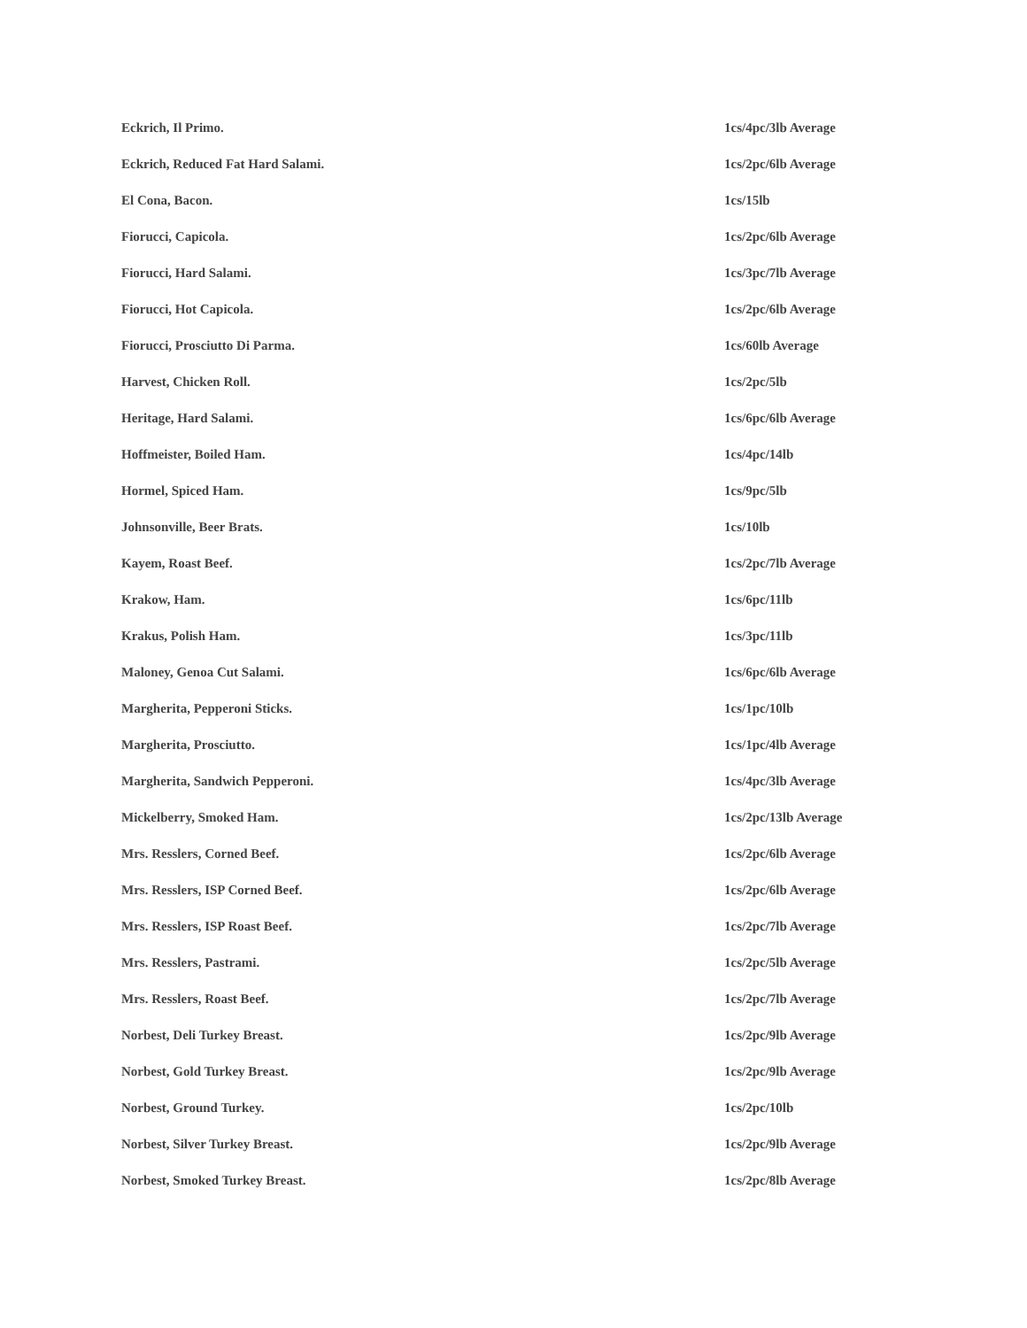| Eckrich, Il Primo. | 1cs/4pc/3lb Average |
| Eckrich, Reduced Fat Hard Salami. | 1cs/2pc/6lb Average |
| El Cona, Bacon. | 1cs/15lb |
| Fiorucci, Capicola. | 1cs/2pc/6lb Average |
| Fiorucci, Hard Salami. | 1cs/3pc/7lb Average |
| Fiorucci, Hot Capicola. | 1cs/2pc/6lb Average |
| Fiorucci, Prosciutto Di Parma. | 1cs/60lb Average |
| Harvest, Chicken Roll. | 1cs/2pc/5lb |
| Heritage, Hard Salami. | 1cs/6pc/6lb Average |
| Hoffmeister, Boiled Ham. | 1cs/4pc/14lb |
| Hormel, Spiced Ham. | 1cs/9pc/5lb |
| Johnsonville, Beer Brats. | 1cs/10lb |
| Kayem, Roast Beef. | 1cs/2pc/7lb Average |
| Krakow, Ham. | 1cs/6pc/11lb |
| Krakus, Polish Ham. | 1cs/3pc/11lb |
| Maloney, Genoa Cut Salami. | 1cs/6pc/6lb Average |
| Margherita, Pepperoni Sticks. | 1cs/1pc/10lb |
| Margherita, Prosciutto. | 1cs/1pc/4lb Average |
| Margherita, Sandwich Pepperoni. | 1cs/4pc/3lb Average |
| Mickelberry, Smoked Ham. | 1cs/2pc/13lb Average |
| Mrs. Resslers, Corned Beef. | 1cs/2pc/6lb Average |
| Mrs. Resslers, ISP Corned Beef. | 1cs/2pc/6lb Average |
| Mrs. Resslers, ISP Roast Beef. | 1cs/2pc/7lb Average |
| Mrs. Resslers, Pastrami. | 1cs/2pc/5lb Average |
| Mrs. Resslers, Roast Beef. | 1cs/2pc/7lb Average |
| Norbest, Deli Turkey Breast. | 1cs/2pc/9lb Average |
| Norbest, Gold Turkey Breast. | 1cs/2pc/9lb Average |
| Norbest, Ground Turkey. | 1cs/2pc/10lb |
| Norbest, Silver Turkey Breast. | 1cs/2pc/9lb Average |
| Norbest, Smoked Turkey Breast. | 1cs/2pc/8lb Average |